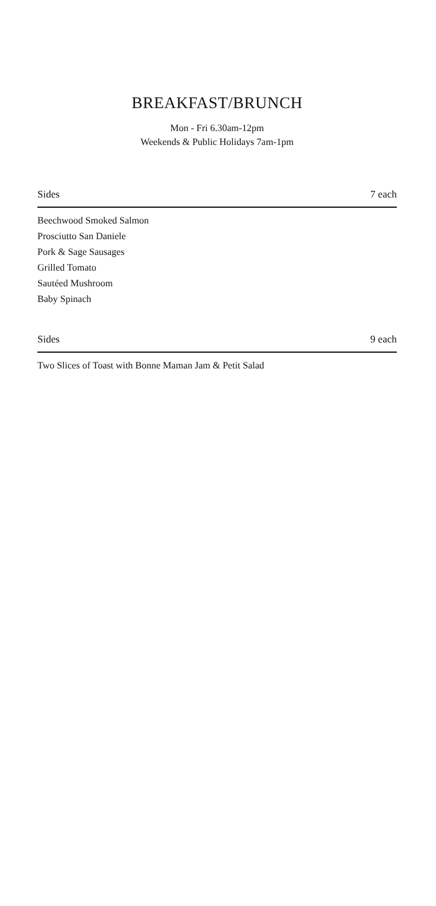BREAKFAST/BRUNCH
Mon - Fri 6.30am-12pm
Weekends & Public Holidays 7am-1pm
Sides 7 each
Beechwood Smoked Salmon
Prosciutto San Daniele
Pork & Sage Sausages
Grilled Tomato
Sautéed Mushroom
Baby Spinach
Sides 9 each
Two Slices of Toast with Bonne Maman Jam & Petit Salad